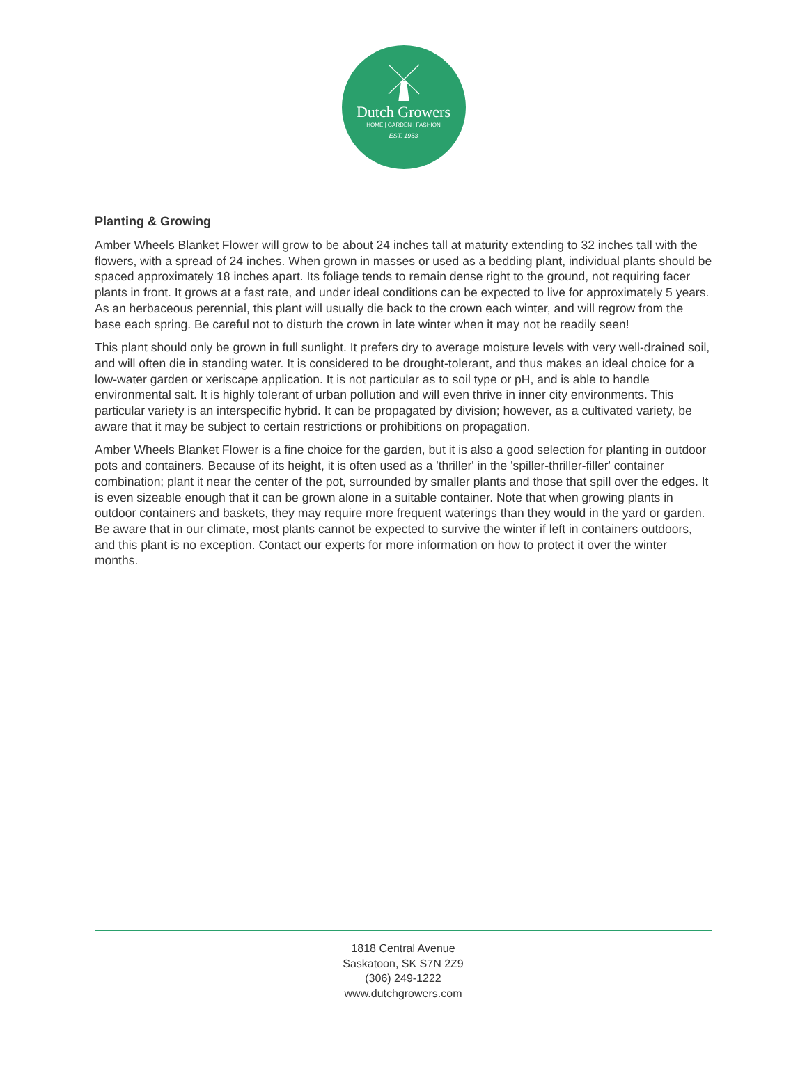Dutch Growers
HOME | GARDEN | FASHION
—— EST. 1953 ——
Planting & Growing
Amber Wheels Blanket Flower will grow to be about 24 inches tall at maturity extending to 32 inches tall with the flowers, with a spread of 24 inches. When grown in masses or used as a bedding plant, individual plants should be spaced approximately 18 inches apart. Its foliage tends to remain dense right to the ground, not requiring facer plants in front. It grows at a fast rate, and under ideal conditions can be expected to live for approximately 5 years. As an herbaceous perennial, this plant will usually die back to the crown each winter, and will regrow from the base each spring. Be careful not to disturb the crown in late winter when it may not be readily seen!
This plant should only be grown in full sunlight. It prefers dry to average moisture levels with very well-drained soil, and will often die in standing water. It is considered to be drought-tolerant, and thus makes an ideal choice for a low-water garden or xeriscape application. It is not particular as to soil type or pH, and is able to handle environmental salt. It is highly tolerant of urban pollution and will even thrive in inner city environments. This particular variety is an interspecific hybrid. It can be propagated by division; however, as a cultivated variety, be aware that it may be subject to certain restrictions or prohibitions on propagation.
Amber Wheels Blanket Flower is a fine choice for the garden, but it is also a good selection for planting in outdoor pots and containers. Because of its height, it is often used as a 'thriller' in the 'spiller-thriller-filler' container combination; plant it near the center of the pot, surrounded by smaller plants and those that spill over the edges. It is even sizeable enough that it can be grown alone in a suitable container. Note that when growing plants in outdoor containers and baskets, they may require more frequent waterings than they would in the yard or garden. Be aware that in our climate, most plants cannot be expected to survive the winter if left in containers outdoors, and this plant is no exception. Contact our experts for more information on how to protect it over the winter months.
1818 Central Avenue
Saskatoon, SK S7N 2Z9
(306) 249-1222
www.dutchgrowers.com